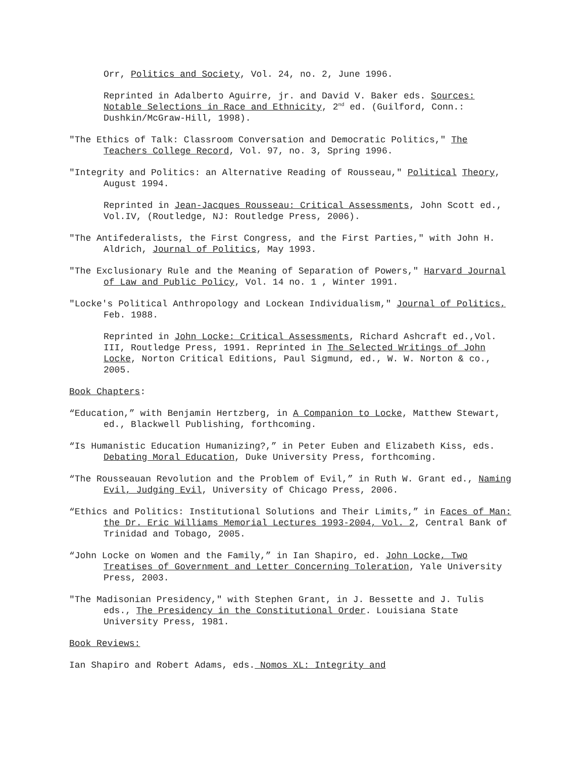Orr, Politics and Society, Vol. 24, no. 2, June 1996.
Reprinted in Adalberto Aguirre, jr. and David V. Baker eds. Sources: Notable Selections in Race and Ethnicity, 2<sup>nd</sup> ed. (Guilford, Conn.: Dushkin/McGraw-Hill, 1998).
"The Ethics of Talk: Classroom Conversation and Democratic Politics," The Teachers College Record, Vol. 97, no. 3, Spring 1996.
"Integrity and Politics: an Alternative Reading of Rousseau," Political Theory, August 1994.
Reprinted in Jean-Jacques Rousseau: Critical Assessments, John Scott ed., Vol.IV, (Routledge, NJ: Routledge Press, 2006).
"The Antifederalists, the First Congress, and the First Parties," with John H. Aldrich, Journal of Politics, May 1993.
"The Exclusionary Rule and the Meaning of Separation of Powers," Harvard Journal of Law and Public Policy, Vol. 14 no. 1 , Winter 1991.
"Locke's Political Anthropology and Lockean Individualism," Journal of Politics, Feb. 1988.
Reprinted in John Locke: Critical Assessments, Richard Ashcraft ed.,Vol. III, Routledge Press, 1991. Reprinted in The Selected Writings of John Locke, Norton Critical Editions, Paul Sigmund, ed., W. W. Norton & co., 2005.
Book Chapters:
“Education,” with Benjamin Hertzberg, in A Companion to Locke, Matthew Stewart, ed., Blackwell Publishing, forthcoming.
“Is Humanistic Education Humanizing?,” in Peter Euben and Elizabeth Kiss, eds. Debating Moral Education, Duke University Press, forthcoming.
“The Rousseauan Revolution and the Problem of Evil,” in Ruth W. Grant ed., Naming Evil, Judging Evil, University of Chicago Press, 2006.
“Ethics and Politics: Institutional Solutions and Their Limits,” in Faces of Man: the Dr. Eric Williams Memorial Lectures 1993-2004, Vol. 2, Central Bank of Trinidad and Tobago, 2005.
“John Locke on Women and the Family,” in Ian Shapiro, ed. John Locke, Two Treatises of Government and Letter Concerning Toleration, Yale University Press, 2003.
"The Madisonian Presidency," with Stephen Grant, in J. Bessette and J. Tulis eds., The Presidency in the Constitutional Order. Louisiana State University Press, 1981.
Book Reviews:
Ian Shapiro and Robert Adams, eds. Nomos XL: Integrity and